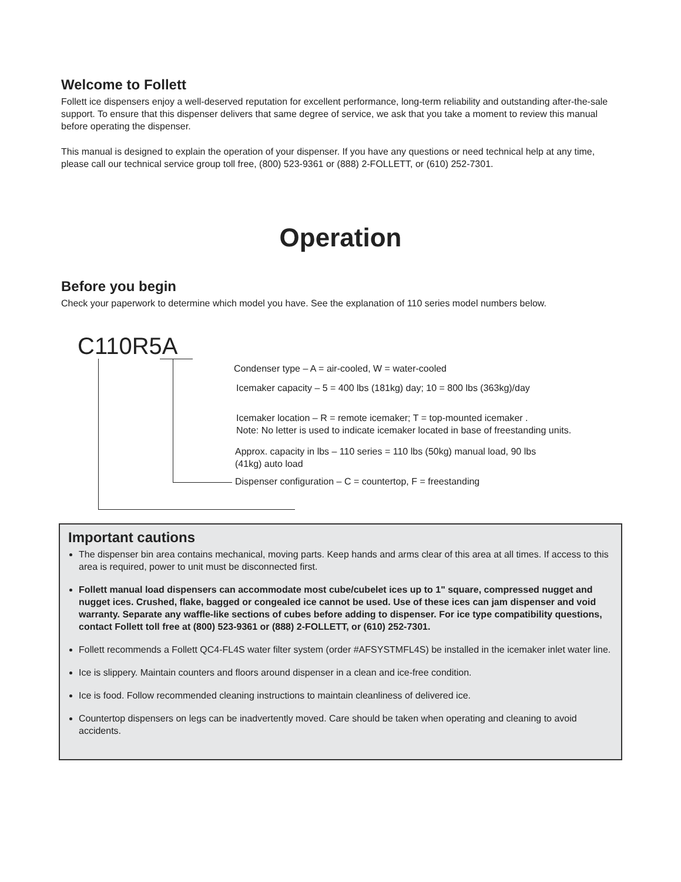Welcome to Follett
Follett ice dispensers enjoy a well-deserved reputation for excellent performance, long-term reliability and outstanding after-the-sale support. To ensure that this dispenser delivers that same degree of service, we ask that you take a moment to review this manual before operating the dispenser.
This manual is designed to explain the operation of your dispenser. If you have any questions or need technical help at any time, please call our technical service group toll free, (800) 523-9361 or (888) 2-FOLLETT, or (610) 252-7301.
Operation
Before you begin
Check your paperwork to determine which model you have. See the explanation of 110 series model numbers below.
C110R5A
Condenser type – A = air-cooled, W = water-cooled
Icemaker capacity – 5 = 400 lbs (181kg) day; 10 = 800 lbs (363kg)/day
Icemaker location – R = remote icemaker; T = top-mounted icemaker .
Note: No letter is used to indicate icemaker located in base of freestanding units.
Approx. capacity in lbs – 110 series = 110 lbs (50kg) manual load, 90 lbs
(41kg) auto load
Dispenser configuration – C = countertop, F = freestanding
Important cautions
The dispenser bin area contains mechanical, moving parts. Keep hands and arms clear of this area at all times. If access to this area is required, power to unit must be disconnected first.
Follett manual load dispensers can accommodate most cube/cubelet ices up to 1" square, compressed nugget and nugget ices. Crushed, flake, bagged or congealed ice cannot be used. Use of these ices can jam dispenser and void warranty. Separate any waffle-like sections of cubes before adding to dispenser. For ice type compatibility questions, contact Follett toll free at (800) 523-9361 or (888) 2-FOLLETT, or (610) 252-7301.
Follett recommends a Follett QC4-FL4S water filter system (order #AFSYSTMFL4S) be installed in the icemaker inlet water line.
Ice is slippery. Maintain counters and floors around dispenser in a clean and ice-free condition.
Ice is food. Follow recommended cleaning instructions to maintain cleanliness of delivered ice.
Countertop dispensers on legs can be inadvertently moved. Care should be taken when operating and cleaning to avoid accidents.